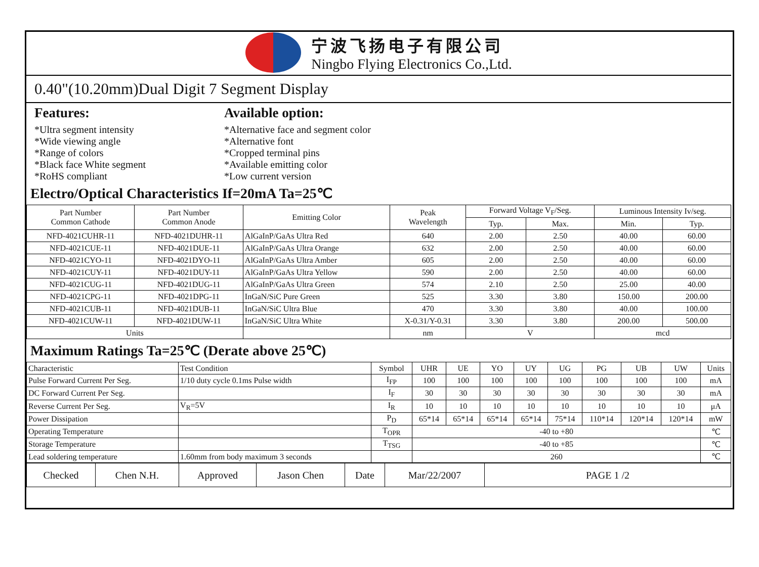宁波飞扬电子有限公司
Ningbo Flying Electronics Co.,Ltd.
0.40"(10.20mm)Dual Digit 7 Segment Display
Features:
*Ultra segment intensity
*Wide viewing angle
*Range of colors
*Black face White segment
*RoHS compliant
Available option:
*Alternative face and segment color
*Alternative font
*Cropped terminal pins
*Available emitting color
*Low current version
Electro/Optical Characteristics If=20mA Ta=25℃
| Part Number Common Cathode | Part Number Common Anode | Emitting Color | Peak Wavelength | Forward Voltage V<sub>F</sub>/Seg. | | Luminous Intensity Iv/seg. | |
| --- | --- | --- | --- | --- | --- | --- | --- |
| | | | | Typ. | Max. | Min. | Typ. |
| NFD-4021CUHR-11 | NFD-4021DUHR-11 | AlGaInP/GaAs Ultra Red | 640 | 2.00 | 2.50 | 40.00 | 60.00 |
| NFD-4021CUE-11 | NFD-4021DUE-11 | AlGaInP/GaAs Ultra Orange | 632 | 2.00 | 2.50 | 40.00 | 60.00 |
| NFD-4021CYO-11 | NFD-4021DYO-11 | AlGaInP/GaAs Ultra Amber | 605 | 2.00 | 2.50 | 40.00 | 60.00 |
| NFD-4021CUY-11 | NFD-4021DUY-11 | AlGaInP/GaAs Ultra Yellow | 590 | 2.00 | 2.50 | 40.00 | 60.00 |
| NFD-4021CUG-11 | NFD-4021DUG-11 | AlGaInP/GaAs Ultra Green | 574 | 2.10 | 2.50 | 25.00 | 40.00 |
| NFD-4021CPG-11 | NFD-4021DPG-11 | InGaN/SiC Pure Green | 525 | 3.30 | 3.80 | 150.00 | 200.00 |
| NFD-4021CUB-11 | NFD-4021DUB-11 | InGaN/SiC Ultra Blue | 470 | 3.30 | 3.80 | 40.00 | 100.00 |
| NFD-4021CUW-11 | NFD-4021DUW-11 | InGaN/SiC Ultra White | X-0.31/Y-0.31 | 3.30 | 3.80 | 200.00 | 500.00 |
| Units | | | nm | V | | mcd | |
Maximum Ratings Ta=25℃ (Derate above 25℃)
| Characteristic | Test Condition | Symbol | UHR | UE | YO | UY | UG | PG | UB | UW | Units |
| Pulse Forward Current Per Seg. | 1/10 duty cycle 0.1ms Pulse width | I<sub>FP</sub> | 100 | 100 | 100 | 100 | 100 | 100 | 100 | 100 | mA |
| DC Forward Current Per Seg. | | I<sub>F</sub> | 30 | 30 | 30 | 30 | 30 | 30 | 30 | 30 | mA |
| Reverse Current Per Seg. | V<sub>R</sub>=5V | I<sub>R</sub> | 10 | 10 | 10 | 10 | 10 | 10 | 10 | 10 | μA |
| Power Dissipation | | P<sub>D</sub> | 65*14 | 65*14 | 65*14 | 65*14 | 75*14 | 110*14 | 120*14 | 120*14 | mW |
| Operating Temperature | | T<sub>OPR</sub> | -40 to +80 | | | | | | | | ℃ |
| Storage Temperature | | T<sub>TSG</sub> | -40 to +85 | | | | | | | | ℃ |
| Lead soldering temperature | 1.60mm from body maximum 3 seconds | | 260 | | | | | | | | ℃ |
| Checked | Chen N.H. | Approved | Jason Chen | Date | Mar/22/2007 | PAGE 1 /2 |